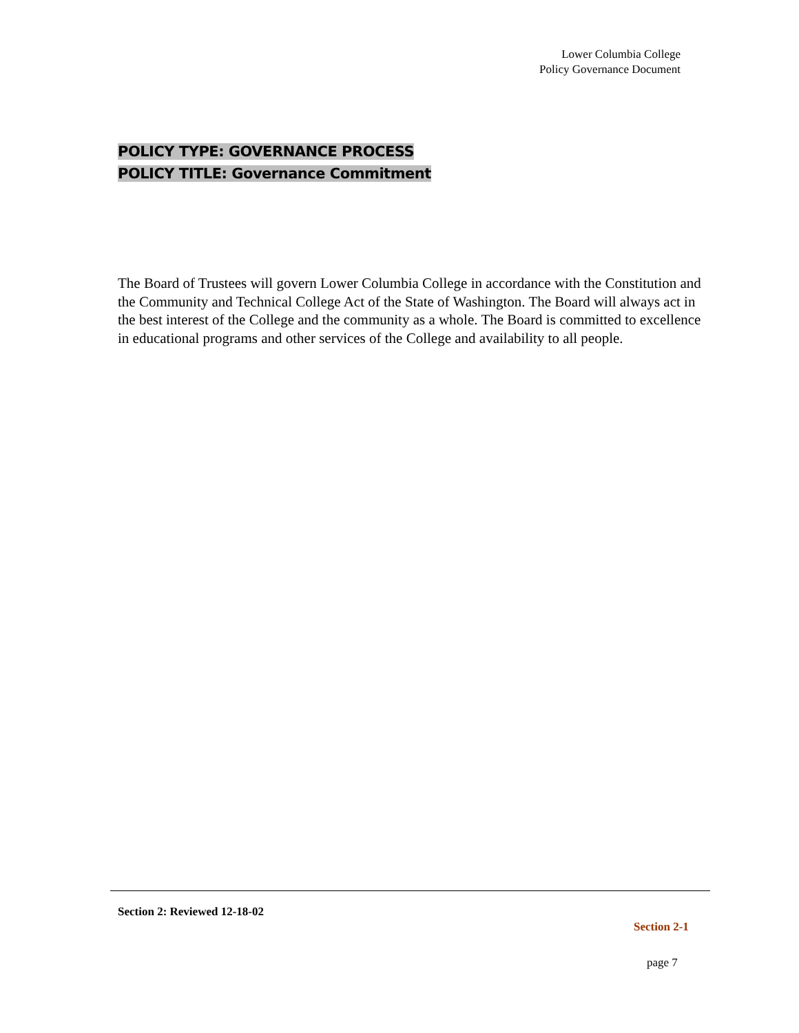Lower Columbia College
Policy Governance Document
POLICY TYPE: GOVERNANCE PROCESS
POLICY TITLE: Governance Commitment
The Board of Trustees will govern Lower Columbia College in accordance with the Constitution and the Community and Technical College Act of the State of Washington. The Board will always act in the best interest of the College and the community as a whole. The Board is committed to excellence in educational programs and other services of the College and availability to all people.
Section 2: Reviewed 12-18-02
Section 2-1
page 7